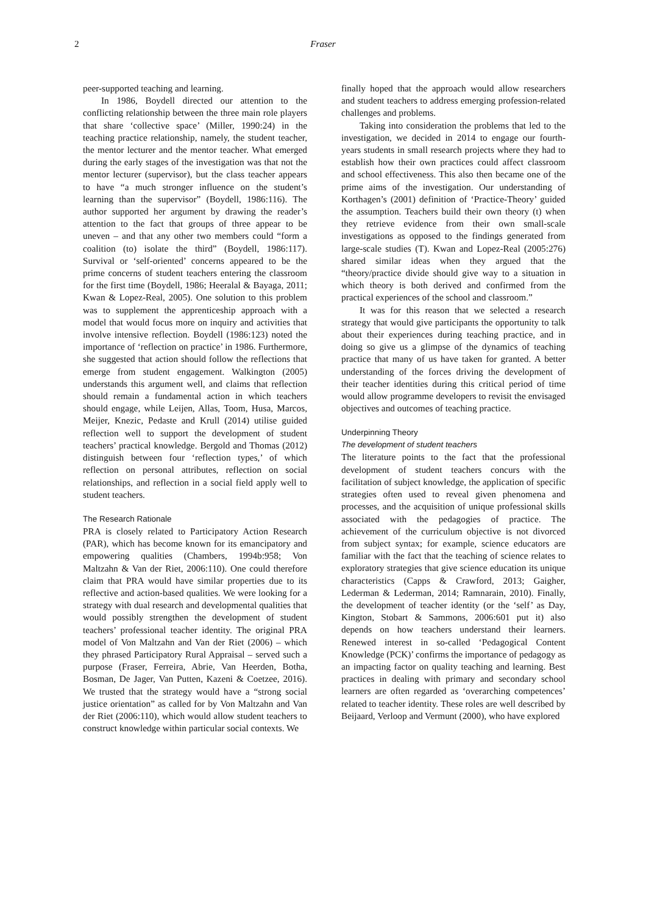2
Fraser
peer-supported teaching and learning.
In 1986, Boydell directed our attention to the conflicting relationship between the three main role players that share ‘collective space’ (Miller, 1990:24) in the teaching practice relationship, namely, the student teacher, the mentor lecturer and the mentor teacher. What emerged during the early stages of the investigation was that not the mentor lecturer (supervisor), but the class teacher appears to have “a much stronger influence on the student’s learning than the supervisor” (Boydell, 1986:116). The author supported her argument by drawing the reader’s attention to the fact that groups of three appear to be uneven – and that any other two members could “form a coalition (to) isolate the third” (Boydell, 1986:117). Survival or ‘self-oriented’ concerns appeared to be the prime concerns of student teachers entering the classroom for the first time (Boydell, 1986; Heeralal & Bayaga, 2011; Kwan & Lopez-Real, 2005). One solution to this problem was to supplement the apprenticeship approach with a model that would focus more on inquiry and activities that involve intensive reflection. Boydell (1986:123) noted the importance of ‘reflection on practice’ in 1986. Furthermore, she suggested that action should follow the reflections that emerge from student engagement. Walkington (2005) understands this argument well, and claims that reflection should remain a fundamental action in which teachers should engage, while Leijen, Allas, Toom, Husa, Marcos, Meijer, Knezic, Pedaste and Krull (2014) utilise guided reflection well to support the development of student teachers’ practical knowledge. Bergold and Thomas (2012) distinguish between four ‘reflection types,’ of which reflection on personal attributes, reflection on social relationships, and reflection in a social field apply well to student teachers.
The Research Rationale
PRA is closely related to Participatory Action Research (PAR), which has become known for its emancipatory and empowering qualities (Chambers, 1994b:958; Von Maltzahn & Van der Riet, 2006:110). One could therefore claim that PRA would have similar properties due to its reflective and action-based qualities. We were looking for a strategy with dual research and developmental qualities that would possibly strengthen the development of student teachers’ professional teacher identity. The original PRA model of Von Maltzahn and Van der Riet (2006) – which they phrased Participatory Rural Appraisal – served such a purpose (Fraser, Ferreira, Abrie, Van Heerden, Botha, Bosman, De Jager, Van Putten, Kazeni & Coetzee, 2016). We trusted that the strategy would have a “strong social justice orientation” as called for by Von Maltzahn and Van der Riet (2006:110), which would allow student teachers to construct knowledge within particular social contexts. We
finally hoped that the approach would allow researchers and student teachers to address emerging profession-related challenges and problems.
Taking into consideration the problems that led to the investigation, we decided in 2014 to engage our fourth-years students in small research projects where they had to establish how their own practices could affect classroom and school effectiveness. This also then became one of the prime aims of the investigation. Our understanding of Korthagen’s (2001) definition of ‘Practice-Theory’ guided the assumption. Teachers build their own theory (t) when they retrieve evidence from their own small-scale investigations as opposed to the findings generated from large-scale studies (T). Kwan and Lopez-Real (2005:276) shared similar ideas when they argued that the “theory/practice divide should give way to a situation in which theory is both derived and confirmed from the practical experiences of the school and classroom.”
It was for this reason that we selected a research strategy that would give participants the opportunity to talk about their experiences during teaching practice, and in doing so give us a glimpse of the dynamics of teaching practice that many of us have taken for granted. A better understanding of the forces driving the development of their teacher identities during this critical period of time would allow programme developers to revisit the envisaged objectives and outcomes of teaching practice.
Underpinning Theory
The development of student teachers
The literature points to the fact that the professional development of student teachers concurs with the facilitation of subject knowledge, the application of specific strategies often used to reveal given phenomena and processes, and the acquisition of unique professional skills associated with the pedagogies of practice. The achievement of the curriculum objective is not divorced from subject syntax; for example, science educators are familiar with the fact that the teaching of science relates to exploratory strategies that give science education its unique characteristics (Capps & Crawford, 2013; Gaigher, Lederman & Lederman, 2014; Ramnarain, 2010). Finally, the development of teacher identity (or the ‘self’ as Day, Kington, Stobart & Sammons, 2006:601 put it) also depends on how teachers understand their learners. Renewed interest in so-called ‘Pedagogical Content Knowledge (PCK)’ confirms the importance of pedagogy as an impacting factor on quality teaching and learning. Best practices in dealing with primary and secondary school learners are often regarded as ‘overarching competences’ related to teacher identity. These roles are well described by Beijaard, Verloop and Vermunt (2000), who have explored